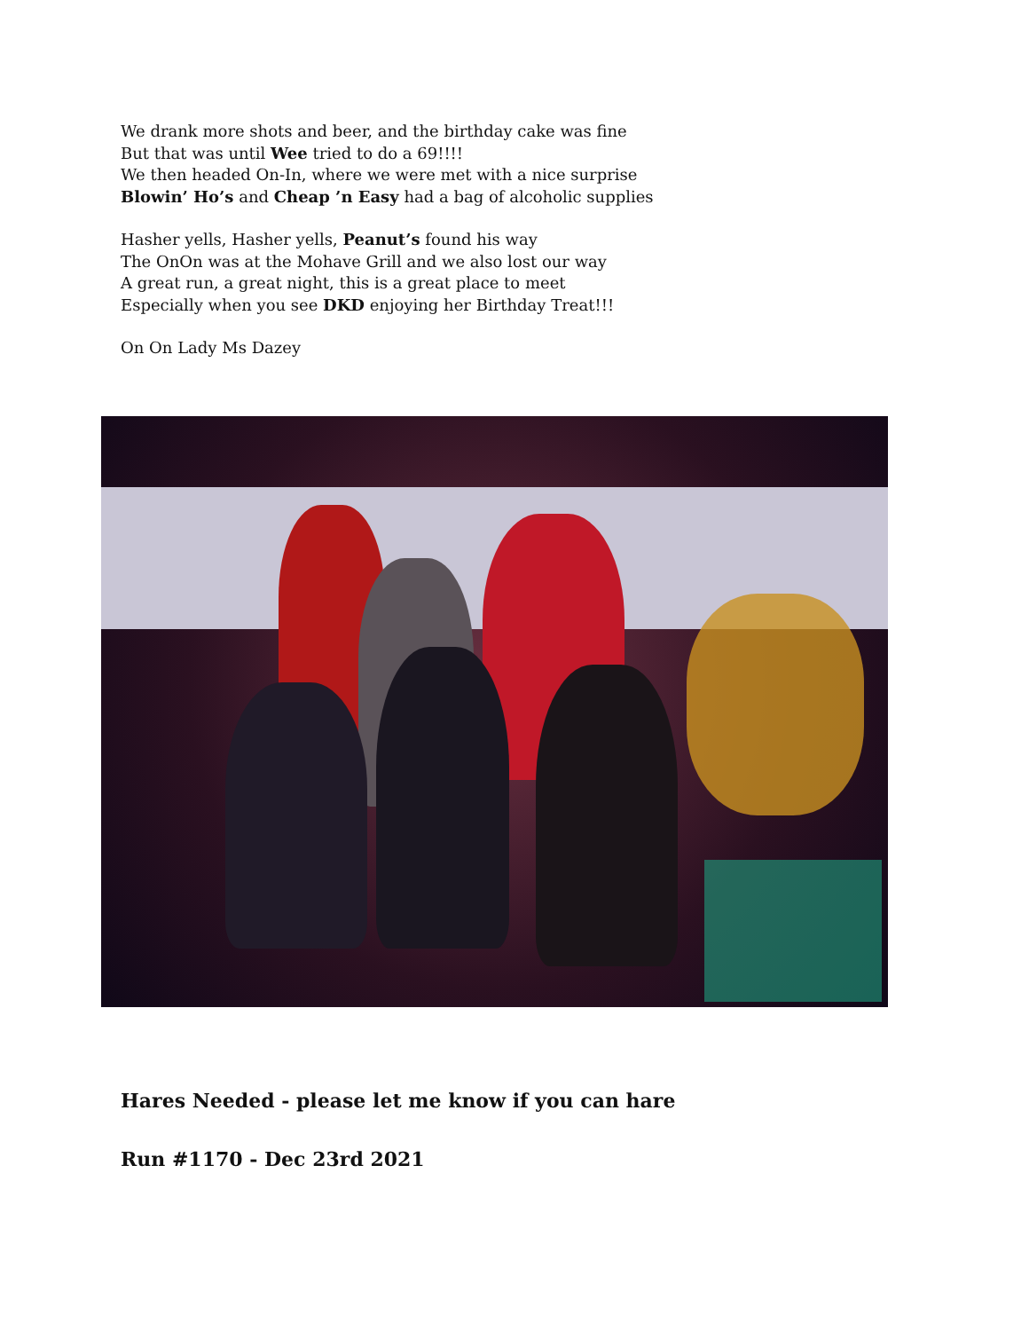We drank more shots and beer, and the birthday cake was fine
But that was until Wee tried to do a 69!!!!
We then headed On-In, where we were met with a nice surprise
Blowin’ Ho’s and Cheap ’n Easy had a bag of alcoholic supplies
Hasher yells, Hasher yells, Peanut’s found his way
The OnOn was at the Mohave Grill and we also lost our way
A great run, a great night, this is a great place to meet
Especially when you see DKD enjoying her Birthday Treat!!!
On On Lady Ms Dazey
Hares Needed - please let me know if you can hare
Run #1170 - Dec 23rd 2021